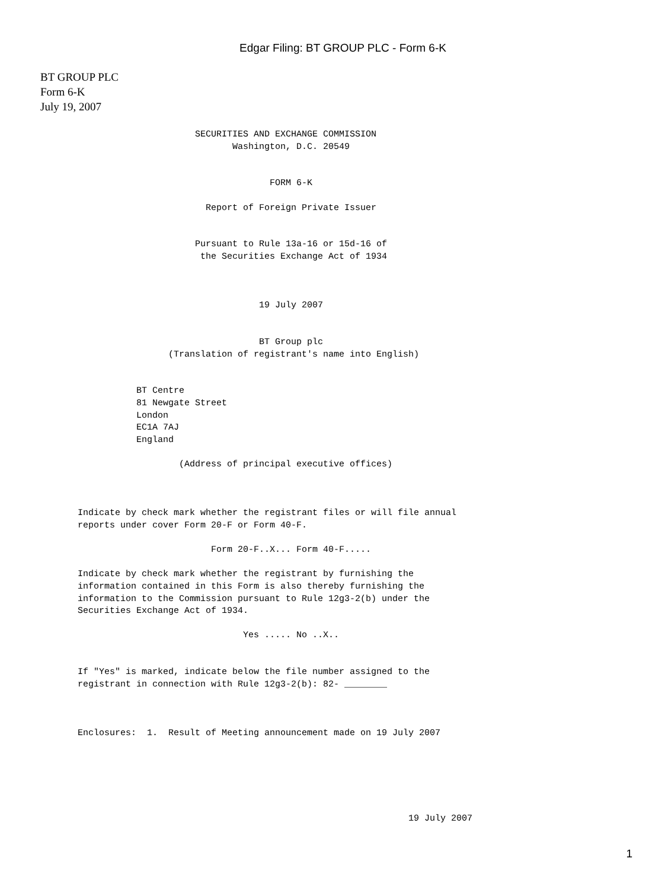Edgar Filing: BT GROUP PLC - Form 6-K
BT GROUP PLC
Form 6-K
July 19, 2007
                             SECURITIES AND EXCHANGE COMMISSION
                                    Washington, D.C. 20549


                                           FORM 6-K

                               Report of Foreign Private Issuer


                             Pursuant to Rule 13a-16 or 15d-16 of
                              the Securities Exchange Act of 1934



                                         19 July 2007


                                         BT Group plc
                        (Translation of registrant's name into English)


                  BT Centre
                  81 Newgate Street
                  London
                  EC1A 7AJ
                  England

                          (Address of principal executive offices)



       Indicate by check mark whether the registrant files or will file annual
       reports under cover Form 20-F or Form 40-F.

                                Form 20-F..X... Form 40-F.....

       Indicate by check mark whether the registrant by furnishing the
       information contained in this Form is also thereby furnishing the
       information to the Commission pursuant to Rule 12g3-2(b) under the
       Securities Exchange Act of 1934.

                                      Yes ..... No ..X..


       If "Yes" is marked, indicate below the file number assigned to the
       registrant in connection with Rule 12g3-2(b): 82- ________



       Enclosures:  1.  Result of Meeting announcement made on 19 July 2007






                                                                     19 July 2007
1